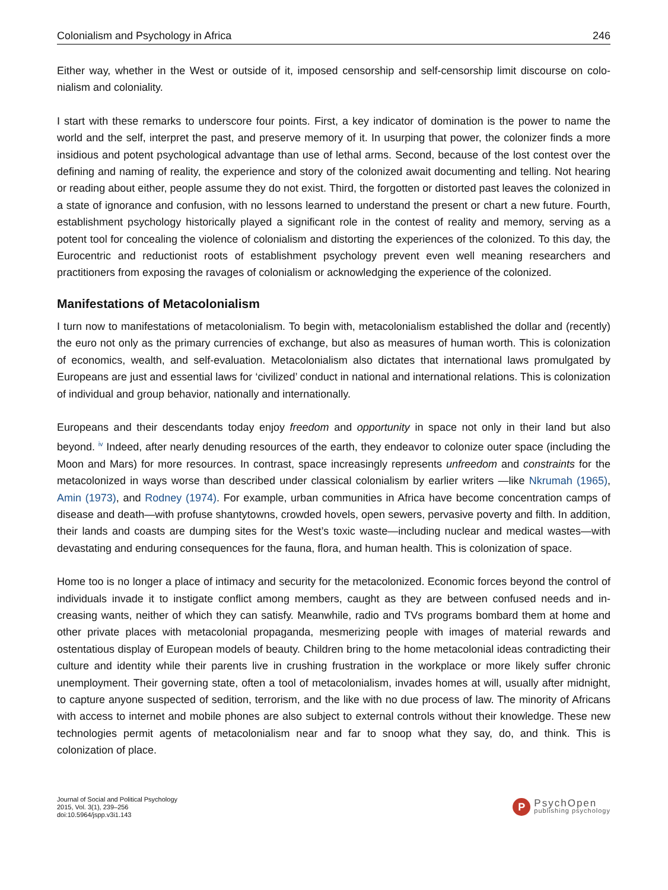Colonialism and Psychology in Africa 246
Either way, whether in the West or outside of it, imposed censorship and self-censorship limit discourse on colo­nialism and coloniality.
I start with these remarks to underscore four points. First, a key indicator of domination is the power to name the world and the self, interpret the past, and preserve memory of it. In usurping that power, the colonizer finds a more insidious and potent psychological advantage than use of lethal arms. Second, because of the lost contest over the defining and naming of reality, the experience and story of the colonized await documenting and telling. Not hearing or reading about either, people assume they do not exist. Third, the forgotten or distorted past leaves the colonized in a state of ignorance and confusion, with no lessons learned to understand the present or chart a new future. Fourth, establishment psychology historically played a significant role in the contest of reality and memory, serving as a potent tool for concealing the violence of colonialism and distorting the experiences of the colonized. To this day, the Eurocentric and reductionist roots of establishment psychology prevent even well meaning researchers and practitioners from exposing the ravages of colonialism or acknowledging the experience of the colonized.
Manifestations of Metacolonialism
I turn now to manifestations of metacolonialism. To begin with, metacolonialism established the dollar and (recently) the euro not only as the primary currencies of exchange, but also as measures of human worth. This is colonization of economics, wealth, and self-evaluation. Metacolonialism also dictates that international laws promulgated by Europeans are just and essential laws for ‘civilized’ conduct in national and international relations. This is coloniz­ation of individual and group behavior, nationally and internationally.
Europeans and their descendants today enjoy freedom and opportunity in space not only in their land but also beyond. <sup>iv</sup> Indeed, after nearly denuding resources of the earth, they endeavor to colonize outer space (including the Moon and Mars) for more resources. In contrast, space increasingly represents unfreedom and constraints for the metacolonized in ways worse than described under classical colonialism by earlier writers —like Nkrumah (1965), Amin (1973), and Rodney (1974). For example, urban communities in Africa have become concentration camps of disease and death—with profuse shantytowns, crowded hovels, open sewers, pervasive poverty and filth. In addition, their lands and coasts are dumping sites for the West’s toxic waste—including nuclear and medical wastes—with devastating and enduring consequences for the fauna, flora, and human health. This is colonization of space.
Home too is no longer a place of intimacy and security for the metacolonized. Economic forces beyond the control of individuals invade it to instigate conflict among members, caught as they are between confused needs and in­creasing wants, neither of which they can satisfy. Meanwhile, radio and TVs programs bombard them at home and other private places with metacolonial propaganda, mesmerizing people with images of material rewards and ostentatious display of European models of beauty. Children bring to the home metacolonial ideas contradicting their culture and identity while their parents live in crushing frustration in the workplace or more likely suffer chronic unemployment. Their governing state, often a tool of metacolonialism, invades homes at will, usually after midnight, to capture anyone suspected of sedition, terrorism, and the like with no due process of law. The minority of Africans with access to internet and mobile phones are also subject to external controls without their knowledge. These new technologies permit agents of metacolonialism near and far to snoop what they say, do, and think. This is colonization of place.
Journal of Social and Political Psychology
2015, Vol. 3(1), 239–256
doi:10.5964/jspp.v3i1.143
P
PsychOpen
publishing psychology